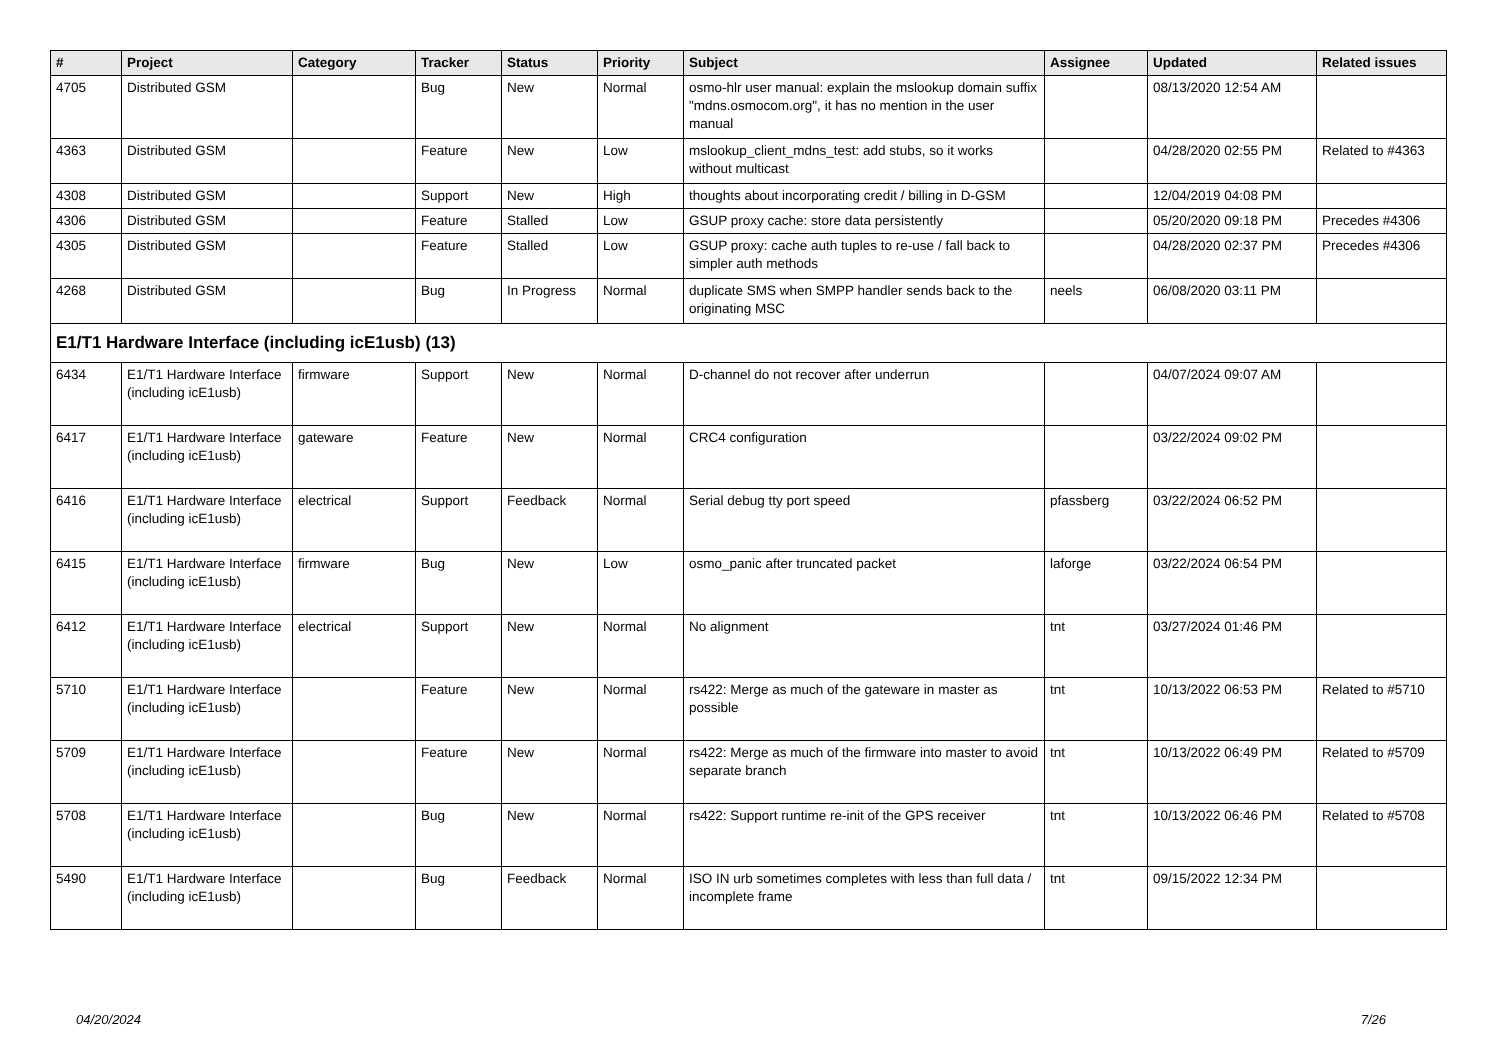| # | Project | Category | Tracker | Status | Priority | Subject | Assignee | Updated | Related issues |
| --- | --- | --- | --- | --- | --- | --- | --- | --- | --- |
| 4705 | Distributed GSM | | Bug | New | Normal | osmo-hlr user manual: explain the mslookup domain suffix "mdns.osmocom.org", it has no mention in the user manual | | 08/13/2020 12:54 AM | |
| 4363 | Distributed GSM | | Feature | New | Low | mslookup_client_mdns_test: add stubs, so it works without multicast | | 04/28/2020 02:55 PM | Related to #4363 |
| 4308 | Distributed GSM | | Support | New | High | thoughts about incorporating credit / billing in D-GSM | | 12/04/2019 04:08 PM | |
| 4306 | Distributed GSM | | Feature | Stalled | Low | GSUP proxy cache: store data persistently | | 05/20/2020 09:18 PM | Precedes #4306 |
| 4305 | Distributed GSM | | Feature | Stalled | Low | GSUP proxy: cache auth tuples to re-use / fall back to simpler auth methods | | 04/28/2020 02:37 PM | Precedes #4306 |
| 4268 | Distributed GSM | | Bug | In Progress | Normal | duplicate SMS when SMPP handler sends back to the originating MSC | neels | 06/08/2020 03:11 PM | |
| E1/T1 Hardware Interface (including icE1usb) (13) | | | | | | | | | |
| 6434 | E1/T1 Hardware Interface (including icE1usb) | firmware | Support | New | Normal | D-channel do not recover after underrun | | 04/07/2024 09:07 AM | |
| 6417 | E1/T1 Hardware Interface (including icE1usb) | gateware | Feature | New | Normal | CRC4 configuration | | 03/22/2024 09:02 PM | |
| 6416 | E1/T1 Hardware Interface (including icE1usb) | electrical | Support | Feedback | Normal | Serial debug tty port speed | pfassberg | 03/22/2024 06:52 PM | |
| 6415 | E1/T1 Hardware Interface (including icE1usb) | firmware | Bug | New | Low | osmo_panic after truncated packet | laforge | 03/22/2024 06:54 PM | |
| 6412 | E1/T1 Hardware Interface (including icE1usb) | electrical | Support | New | Normal | No alignment | tnt | 03/27/2024 01:46 PM | |
| 5710 | E1/T1 Hardware Interface (including icE1usb) | | Feature | New | Normal | rs422: Merge as much of the gateware in master as possible | tnt | 10/13/2022 06:53 PM | Related to #5710 |
| 5709 | E1/T1 Hardware Interface (including icE1usb) | | Feature | New | Normal | rs422: Merge as much of the firmware into master to avoid separate branch | tnt | 10/13/2022 06:49 PM | Related to #5709 |
| 5708 | E1/T1 Hardware Interface (including icE1usb) | | Bug | New | Normal | rs422: Support runtime re-init of the GPS receiver | tnt | 10/13/2022 06:46 PM | Related to #5708 |
| 5490 | E1/T1 Hardware Interface (including icE1usb) | | Bug | Feedback | Normal | ISO IN urb sometimes completes with less than full data / incomplete frame | tnt | 09/15/2022 12:34 PM | |
04/20/2024 7/26